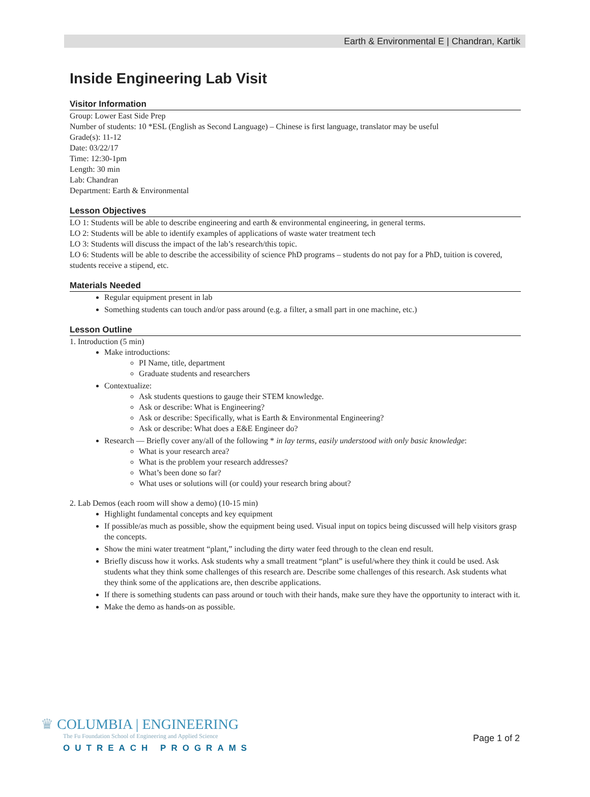Earth & Environmental E | Chandran, Kartik
Inside Engineering Lab Visit
Visitor Information
Group: Lower East Side Prep
Number of students: 10 *ESL (English as Second Language) – Chinese is first language, translator may be useful
Grade(s): 11-12
Date: 03/22/17
Time: 12:30-1pm
Length: 30 min
Lab: Chandran
Department: Earth & Environmental
Lesson Objectives
LO 1: Students will be able to describe engineering and earth & environmental engineering, in general terms.
LO 2: Students will be able to identify examples of applications of waste water treatment tech
LO 3: Students will discuss the impact of the lab’s research/this topic.
LO 6: Students will be able to describe the accessibility of science PhD programs – students do not pay for a PhD, tuition is covered, students receive a stipend, etc.
Materials Needed
Regular equipment present in lab
Something students can touch and/or pass around (e.g. a filter, a small part in one machine, etc.)
Lesson Outline
1. Introduction (5 min)
Make introductions:
PI Name, title, department
Graduate students and researchers
Contextualize:
Ask students questions to gauge their STEM knowledge.
Ask or describe: What is Engineering?
Ask or describe: Specifically, what is Earth & Environmental Engineering?
Ask or describe: What does a E&E Engineer do?
Research — Briefly cover any/all of the following * in lay terms, easily understood with only basic knowledge:
What is your research area?
What is the problem your research addresses?
What’s been done so far?
What uses or solutions will (or could) your research bring about?
2. Lab Demos (each room will show a demo) (10-15 min)
Highlight fundamental concepts and key equipment
If possible/as much as possible, show the equipment being used. Visual input on topics being discussed will help visitors grasp the concepts.
Show the mini water treatment “plant,” including the dirty water feed through to the clean end result.
Briefly discuss how it works. Ask students why a small treatment “plant” is useful/where they think it could be used. Ask students what they think some challenges of this research are. Describe some challenges of this research. Ask students what they think some of the applications are, then describe applications.
If there is something students can pass around or touch with their hands, make sure they have the opportunity to interact with it.
Make the demo as hands-on as possible.
♛ COLUMBIA | ENGINEERING
The Fu Foundation School of Engineering and Applied Science
OUTREACH PROGRAMS
Page 1 of 2